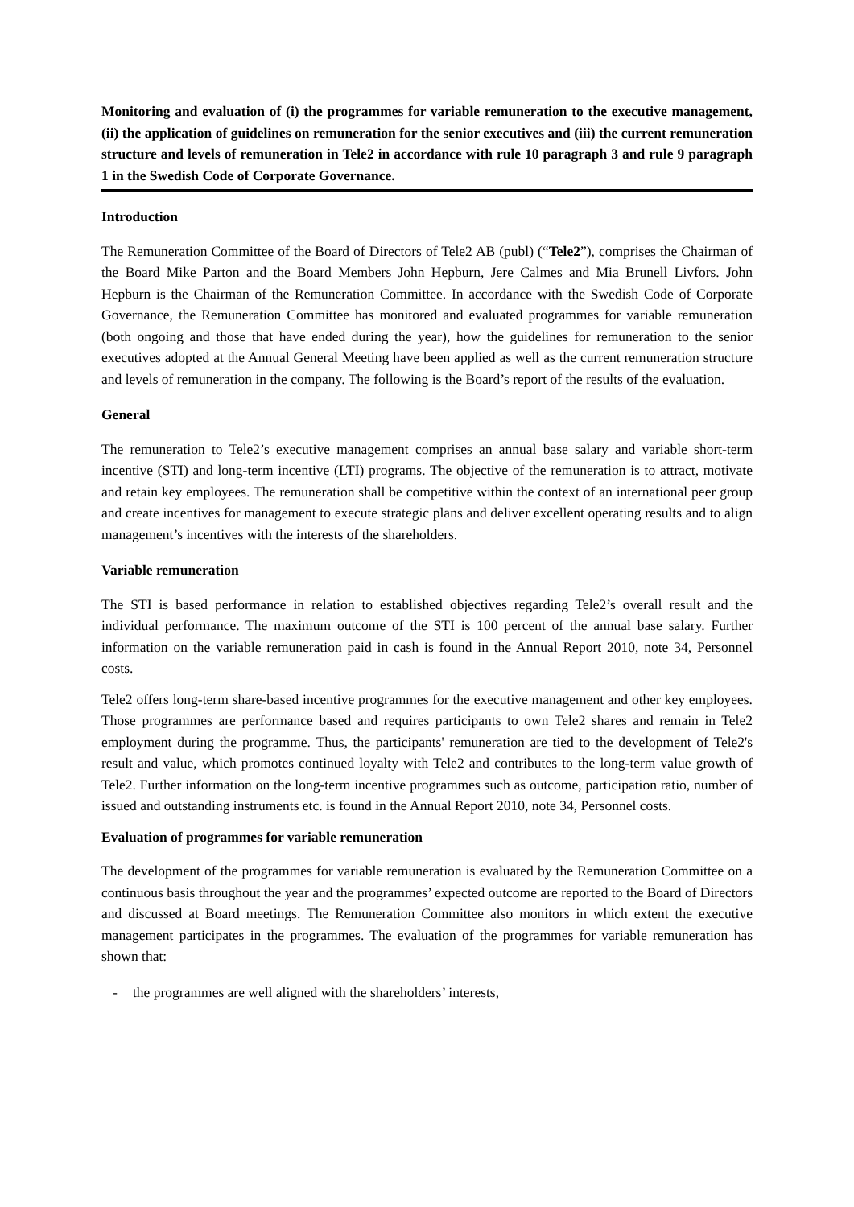Monitoring and evaluation of (i) the programmes for variable remuneration to the executive management, (ii) the application of guidelines on remuneration for the senior executives and (iii) the current remuneration structure and levels of remuneration in Tele2 in accordance with rule 10 paragraph 3 and rule 9 paragraph 1 in the Swedish Code of Corporate Governance.
Introduction
The Remuneration Committee of the Board of Directors of Tele2 AB (publ) (“Tele2”), comprises the Chairman of the Board Mike Parton and the Board Members John Hepburn, Jere Calmes and Mia Brunell Livfors. John Hepburn is the Chairman of the Remuneration Committee. In accordance with the Swedish Code of Corporate Governance, the Remuneration Committee has monitored and evaluated programmes for variable remuneration (both ongoing and those that have ended during the year), how the guidelines for remuneration to the senior executives adopted at the Annual General Meeting have been applied as well as the current remuneration structure and levels of remuneration in the company. The following is the Board’s report of the results of the evaluation.
General
The remuneration to Tele2’s executive management comprises an annual base salary and variable short-term incentive (STI) and long-term incentive (LTI) programs. The objective of the remuneration is to attract, motivate and retain key employees. The remuneration shall be competitive within the context of an international peer group and create incentives for management to execute strategic plans and deliver excellent operating results and to align management’s incentives with the interests of the shareholders.
Variable remuneration
The STI is based performance in relation to established objectives regarding Tele2’s overall result and the individual performance. The maximum outcome of the STI is 100 percent of the annual base salary. Further information on the variable remuneration paid in cash is found in the Annual Report 2010, note 34, Personnel costs.
Tele2 offers long-term share-based incentive programmes for the executive management and other key employees. Those programmes are performance based and requires participants to own Tele2 shares and remain in Tele2 employment during the programme. Thus, the participants' remuneration are tied to the development of Tele2's result and value, which promotes continued loyalty with Tele2 and contributes to the long-term value growth of Tele2. Further information on the long-term incentive programmes such as outcome, participation ratio, number of issued and outstanding instruments etc. is found in the Annual Report 2010, note 34, Personnel costs.
Evaluation of programmes for variable remuneration
The development of the programmes for variable remuneration is evaluated by the Remuneration Committee on a continuous basis throughout the year and the programmes’ expected outcome are reported to the Board of Directors and discussed at Board meetings. The Remuneration Committee also monitors in which extent the executive management participates in the programmes. The evaluation of the programmes for variable remuneration has shown that:
- the programmes are well aligned with the shareholders’ interests,